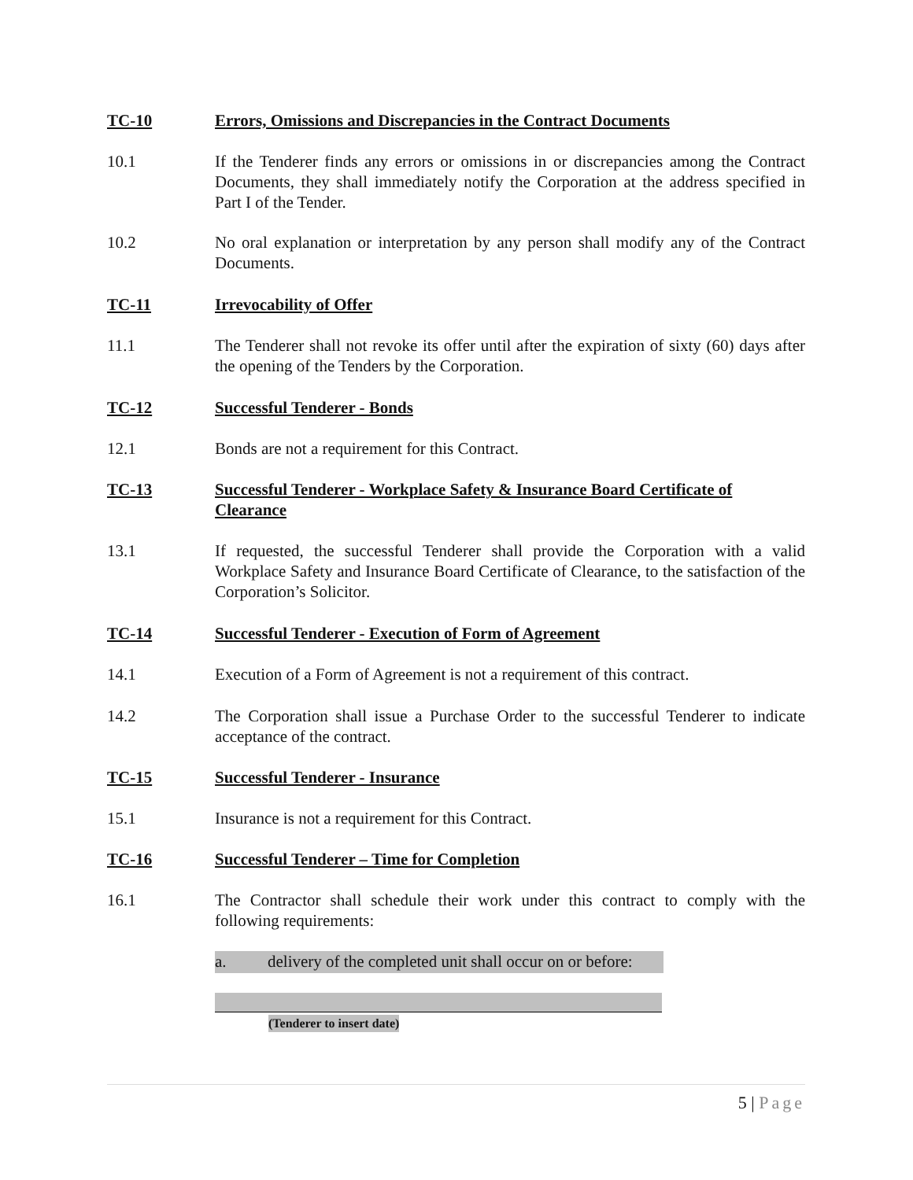TC-10 Errors, Omissions and Discrepancies in the Contract Documents
10.1 If the Tenderer finds any errors or omissions in or discrepancies among the Contract Documents, they shall immediately notify the Corporation at the address specified in Part I of the Tender.
10.2 No oral explanation or interpretation by any person shall modify any of the Contract Documents.
TC-11 Irrevocability of Offer
11.1 The Tenderer shall not revoke its offer until after the expiration of sixty (60) days after the opening of the Tenders by the Corporation.
TC-12 Successful Tenderer - Bonds
12.1 Bonds are not a requirement for this Contract.
TC-13 Successful Tenderer - Workplace Safety & Insurance Board Certificate of Clearance
13.1 If requested, the successful Tenderer shall provide the Corporation with a valid Workplace Safety and Insurance Board Certificate of Clearance, to the satisfaction of the Corporation’s Solicitor.
TC-14 Successful Tenderer - Execution of Form of Agreement
14.1 Execution of a Form of Agreement is not a requirement of this contract.
14.2 The Corporation shall issue a Purchase Order to the successful Tenderer to indicate acceptance of the contract.
TC-15 Successful Tenderer - Insurance
15.1 Insurance is not a requirement for this Contract.
TC-16 Successful Tenderer – Time for Completion
16.1 The Contractor shall schedule their work under this contract to comply with the following requirements:
a. delivery of the completed unit shall occur on or before:
(Tenderer to insert date)
5 | Page